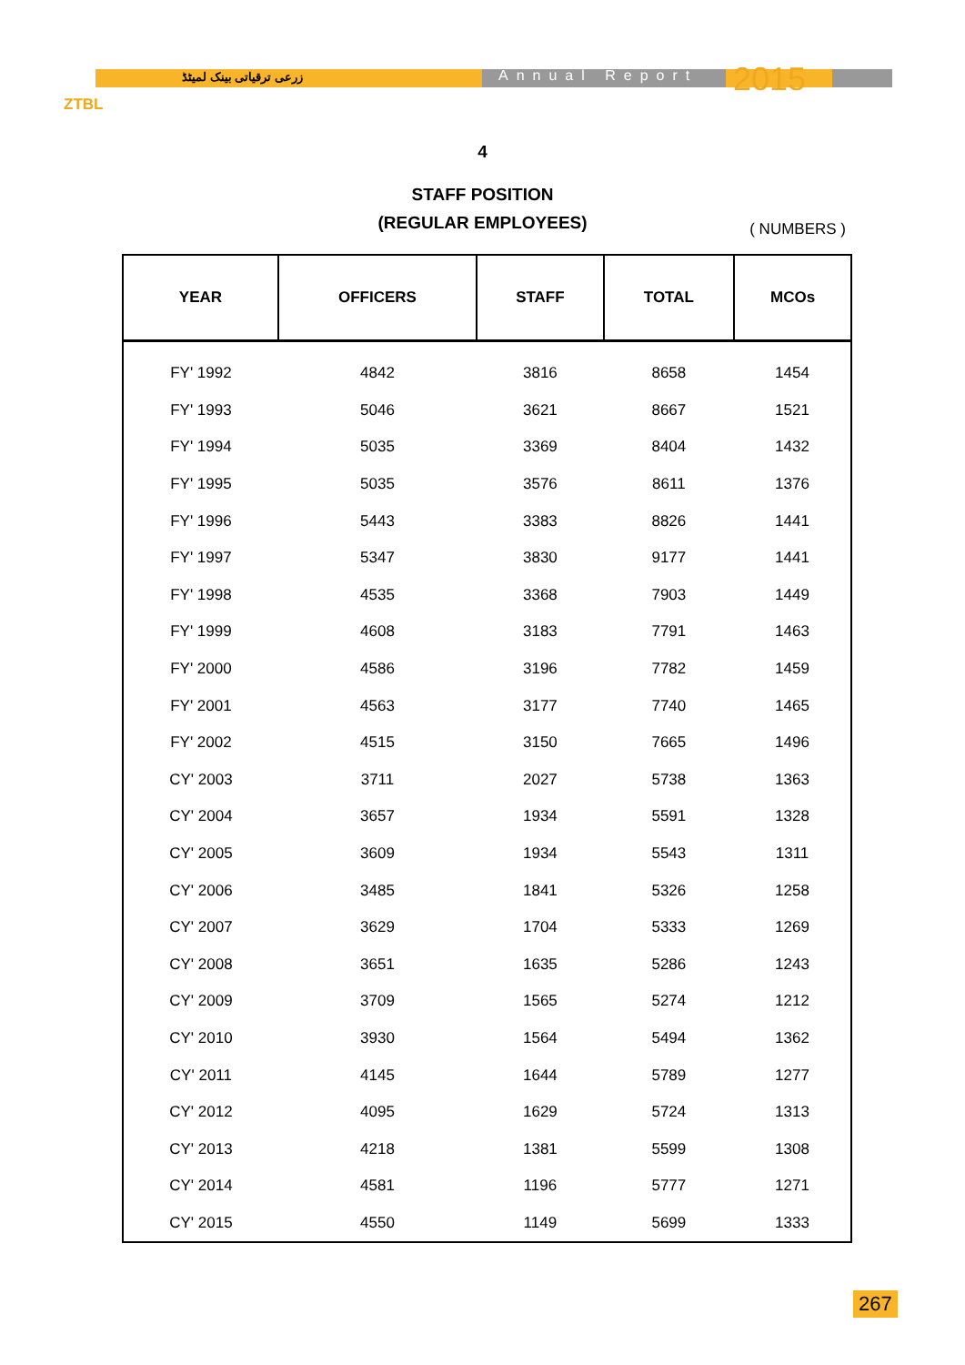ZTBL
زرعی ترقیاتی بینک لمیٹڈ Annual Report 2015
4
STAFF POSITION
(REGULAR EMPLOYEES)
( NUMBERS )
| YEAR | OFFICERS | STAFF | TOTAL | MCOs |
| --- | --- | --- | --- | --- |
| FY' 1992 | 4842 | 3816 | 8658 | 1454 |
| FY' 1993 | 5046 | 3621 | 8667 | 1521 |
| FY' 1994 | 5035 | 3369 | 8404 | 1432 |
| FY' 1995 | 5035 | 3576 | 8611 | 1376 |
| FY' 1996 | 5443 | 3383 | 8826 | 1441 |
| FY' 1997 | 5347 | 3830 | 9177 | 1441 |
| FY' 1998 | 4535 | 3368 | 7903 | 1449 |
| FY' 1999 | 4608 | 3183 | 7791 | 1463 |
| FY' 2000 | 4586 | 3196 | 7782 | 1459 |
| FY' 2001 | 4563 | 3177 | 7740 | 1465 |
| FY' 2002 | 4515 | 3150 | 7665 | 1496 |
| CY' 2003 | 3711 | 2027 | 5738 | 1363 |
| CY' 2004 | 3657 | 1934 | 5591 | 1328 |
| CY' 2005 | 3609 | 1934 | 5543 | 1311 |
| CY' 2006 | 3485 | 1841 | 5326 | 1258 |
| CY' 2007 | 3629 | 1704 | 5333 | 1269 |
| CY' 2008 | 3651 | 1635 | 5286 | 1243 |
| CY' 2009 | 3709 | 1565 | 5274 | 1212 |
| CY' 2010 | 3930 | 1564 | 5494 | 1362 |
| CY' 2011 | 4145 | 1644 | 5789 | 1277 |
| CY' 2012 | 4095 | 1629 | 5724 | 1313 |
| CY' 2013 | 4218 | 1381 | 5599 | 1308 |
| CY' 2014 | 4581 | 1196 | 5777 | 1271 |
| CY' 2015 | 4550 | 1149 | 5699 | 1333 |
267